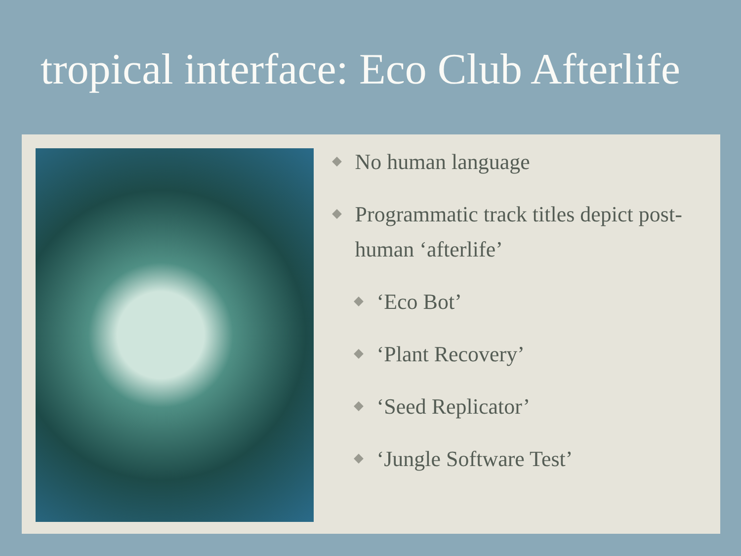tropical interface: Eco Club Afterlife
No human language
Programmatic track titles depict post-human ‘afterlife’
‘Eco Bot’
‘Plant Recovery’
‘Seed Replicator’
‘Jungle Software Test’